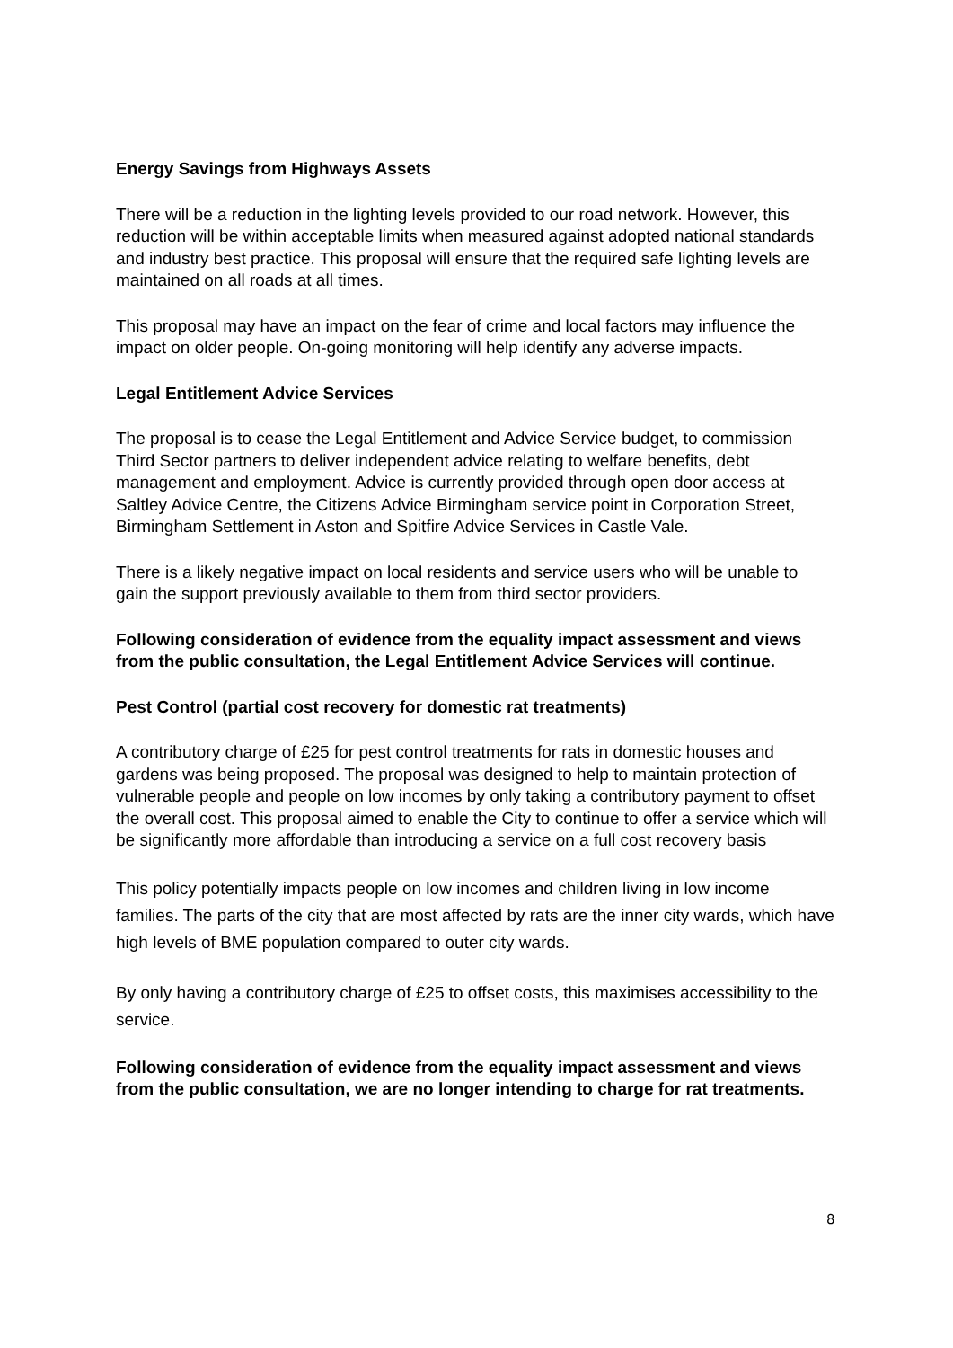Energy Savings from Highways Assets
There will be a reduction in the lighting levels provided to our road network. However, this reduction will be within acceptable limits when measured against adopted national standards and industry best practice. This proposal will ensure that the required safe lighting levels are maintained on all roads at all times.
This proposal may have an impact on the fear of crime and local factors may influence the impact on older people. On-going monitoring will help identify any adverse impacts.
Legal Entitlement Advice Services
The proposal is to cease the Legal Entitlement and Advice Service budget, to commission Third Sector partners to deliver independent advice relating to welfare benefits, debt management and employment. Advice is currently provided through open door access at Saltley Advice Centre, the Citizens Advice Birmingham service point in Corporation Street, Birmingham Settlement in Aston and Spitfire Advice Services in Castle Vale.
There is a likely negative impact on local residents and service users who will be unable to gain the support previously available to them from third sector providers.
Following consideration of evidence from the equality impact assessment and views from the public consultation, the Legal Entitlement Advice Services will continue.
Pest Control (partial cost recovery for domestic rat treatments)
A contributory charge of £25 for pest control treatments for rats in domestic houses and gardens was being proposed. The proposal was designed to help to maintain protection of vulnerable people and people on low incomes by only taking a contributory payment to offset the overall cost. This proposal aimed to enable the City to continue to offer a service which will be significantly more affordable than introducing a service on a full cost recovery basis
This policy potentially impacts people on low incomes and children living in low income families. The parts of the city that are most affected by rats are the inner city wards, which have high levels of BME population compared to outer city wards.
By only having a contributory charge of £25 to offset costs, this maximises accessibility to the service.
Following consideration of evidence from the equality impact assessment and views from the public consultation, we are no longer intending to charge for rat treatments.
8